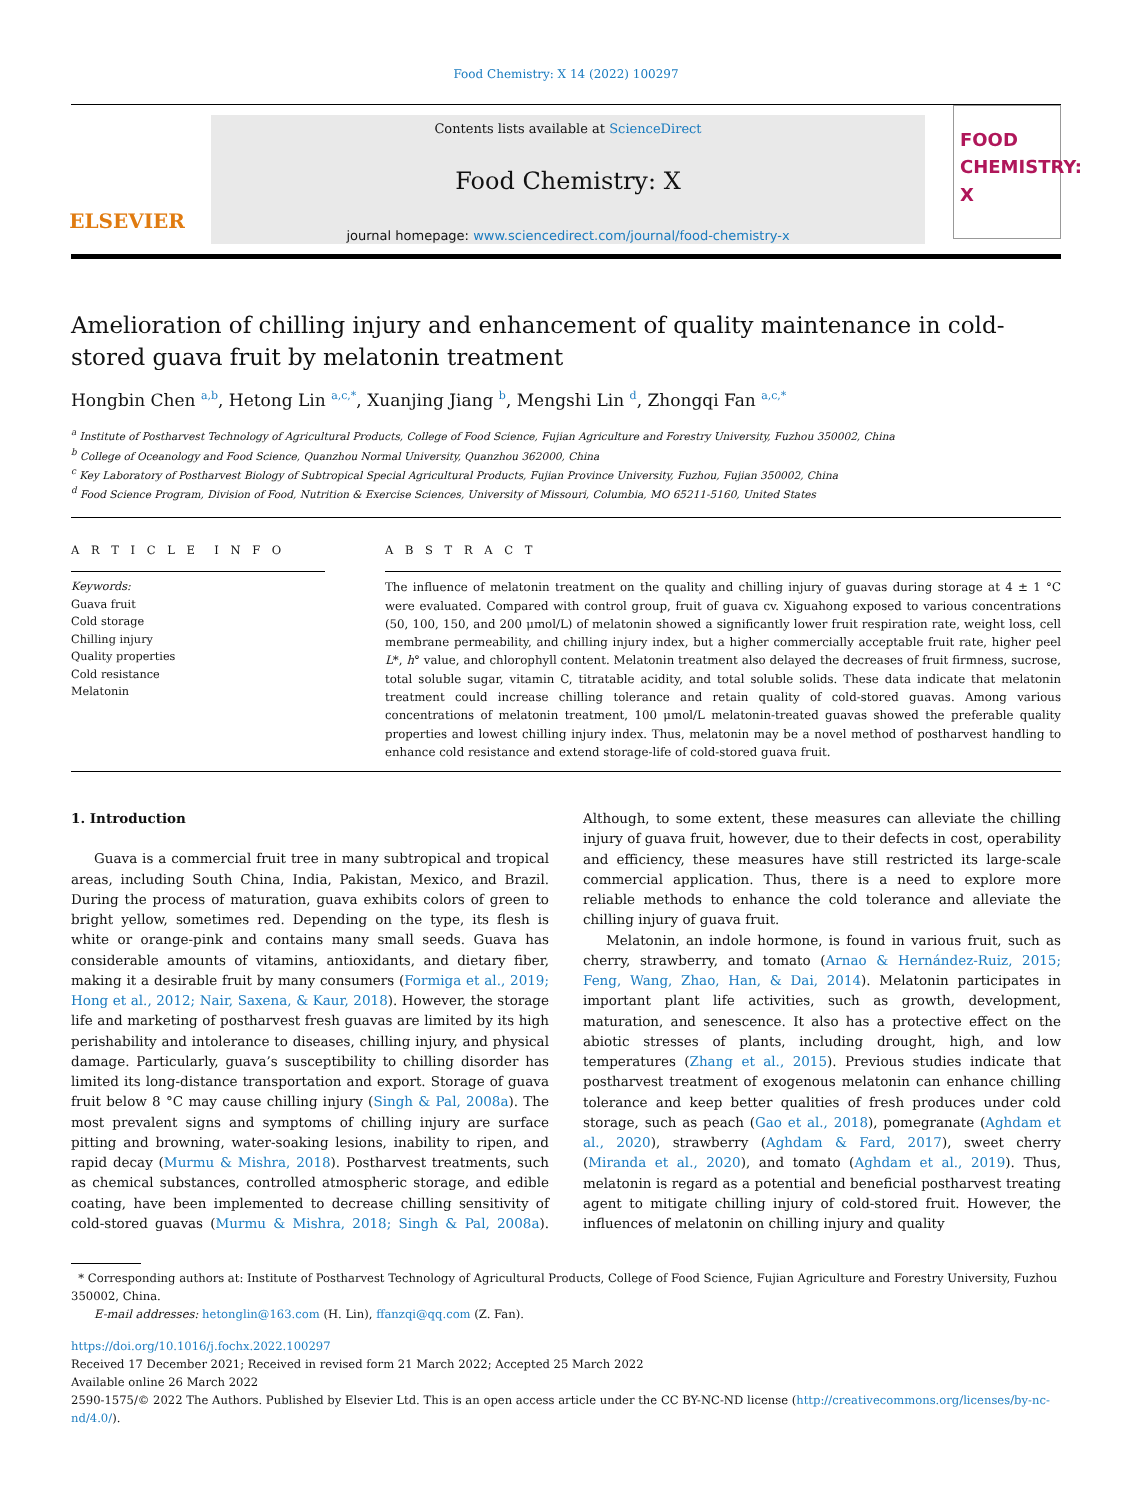Food Chemistry: X 14 (2022) 100297
ELSEVIER
Contents lists available at ScienceDirect
Food Chemistry: X
journal homepage: www.sciencedirect.com/journal/food-chemistry-x
FOOD
CHEMISTRY: X
Amelioration of chilling injury and enhancement of quality maintenance in cold-stored guava fruit by melatonin treatment
Hongbin Chen <sup>a,b</sup>, Hetong Lin <sup>a,c,*</sup>, Xuanjing Jiang <sup>b</sup>, Mengshi Lin <sup>d</sup>, Zhongqi Fan <sup>a,c,*</sup>
<sup>a</sup> Institute of Postharvest Technology of Agricultural Products, College of Food Science, Fujian Agriculture and Forestry University, Fuzhou 350002, China
<sup>b</sup> College of Oceanology and Food Science, Quanzhou Normal University, Quanzhou 362000, China
<sup>c</sup> Key Laboratory of Postharvest Biology of Subtropical Special Agricultural Products, Fujian Province University, Fuzhou, Fujian 350002, China
<sup>d</sup> Food Science Program, Division of Food, Nutrition & Exercise Sciences, University of Missouri, Columbia, MO 65211-5160, United States
A R T I C L E I N F O
Keywords:
Guava fruit
Cold storage
Chilling injury
Quality properties
Cold resistance
Melatonin
A B S T R A C T
The influence of melatonin treatment on the quality and chilling injury of guavas during storage at 4 ± 1 °C were evaluated. Compared with control group, fruit of guava cv. Xiguahong exposed to various concentrations (50, 100, 150, and 200 μmol/L) of melatonin showed a significantly lower fruit respiration rate, weight loss, cell membrane permeability, and chilling injury index, but a higher commercially acceptable fruit rate, higher peel L*, h° value, and chlorophyll content. Melatonin treatment also delayed the decreases of fruit firmness, sucrose, total soluble sugar, vitamin C, titratable acidity, and total soluble solids. These data indicate that melatonin treatment could increase chilling tolerance and retain quality of cold-stored guavas. Among various concentrations of melatonin treatment, 100 μmol/L melatonin-treated guavas showed the preferable quality properties and lowest chilling injury index. Thus, melatonin may be a novel method of postharvest handling to enhance cold resistance and extend storage-life of cold-stored guava fruit.
1. Introduction
Guava is a commercial fruit tree in many subtropical and tropical areas, including South China, India, Pakistan, Mexico, and Brazil. During the process of maturation, guava exhibits colors of green to bright yellow, sometimes red. Depending on the type, its flesh is white or orange-pink and contains many small seeds. Guava has considerable amounts of vitamins, antioxidants, and dietary fiber, making it a desirable fruit by many consumers (Formiga et al., 2019; Hong et al., 2012; Nair, Saxena, & Kaur, 2018). However, the storage life and marketing of postharvest fresh guavas are limited by its high perishability and intolerance to diseases, chilling injury, and physical damage. Particularly, guava’s susceptibility to chilling disorder has limited its long-distance transportation and export. Storage of guava fruit below 8 °C may cause chilling injury (Singh & Pal, 2008a). The most prevalent signs and symptoms of chilling injury are surface pitting and browning, water-soaking lesions, inability to ripen, and rapid decay (Murmu & Mishra, 2018). Postharvest treatments, such as chemical substances, controlled atmospheric storage, and edible coating, have been implemented to decrease chilling sensitivity of cold-stored guavas (Murmu & Mishra, 2018; Singh & Pal, 2008a). Although, to some extent, these measures can alleviate the chilling injury of guava fruit, however, due to their defects in cost, operability and efficiency, these measures have still restricted its large-scale commercial application. Thus, there is a need to explore more reliable methods to enhance the cold tolerance and alleviate the chilling injury of guava fruit.
Melatonin, an indole hormone, is found in various fruit, such as cherry, strawberry, and tomato (Arnao & Hernández-Ruiz, 2015; Feng, Wang, Zhao, Han, & Dai, 2014). Melatonin participates in important plant life activities, such as growth, development, maturation, and senescence. It also has a protective effect on the abiotic stresses of plants, including drought, high, and low temperatures (Zhang et al., 2015). Previous studies indicate that postharvest treatment of exogenous melatonin can enhance chilling tolerance and keep better qualities of fresh produces under cold storage, such as peach (Gao et al., 2018), pomegranate (Aghdam et al., 2020), strawberry (Aghdam & Fard, 2017), sweet cherry (Miranda et al., 2020), and tomato (Aghdam et al., 2019). Thus, melatonin is regard as a potential and beneficial postharvest treating agent to mitigate chilling injury of cold-stored fruit. However, the influences of melatonin on chilling injury and quality
* Corresponding authors at: Institute of Postharvest Technology of Agricultural Products, College of Food Science, Fujian Agriculture and Forestry University, Fuzhou 350002, China.
E-mail addresses: hetonglin@163.com (H. Lin), ffanzqi@qq.com (Z. Fan).
https://doi.org/10.1016/j.fochx.2022.100297
Received 17 December 2021; Received in revised form 21 March 2022; Accepted 25 March 2022
Available online 26 March 2022
2590-1575/© 2022 The Authors. Published by Elsevier Ltd. This is an open access article under the CC BY-NC-ND license (http://creativecommons.org/licenses/by-nc-nd/4.0/).